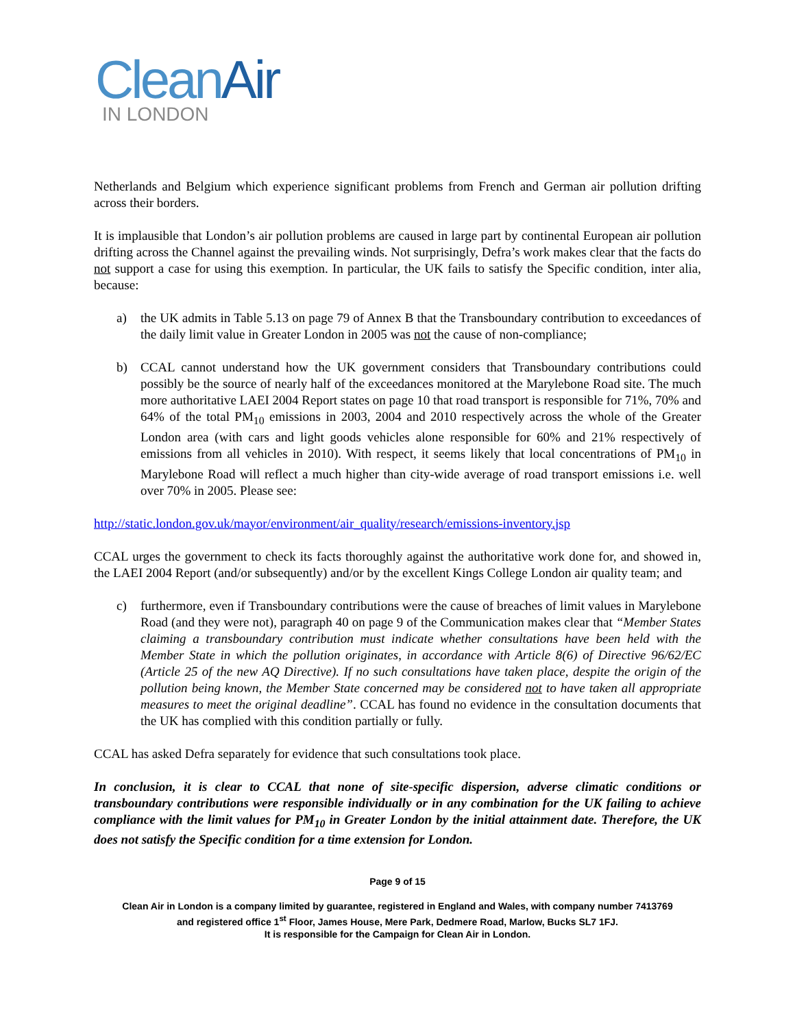CleanAir
IN LONDON
Netherlands and Belgium which experience significant problems from French and German air pollution drifting across their borders.
It is implausible that London’s air pollution problems are caused in large part by continental European air pollution drifting across the Channel against the prevailing winds. Not surprisingly, Defra’s work makes clear that the facts do not support a case for using this exemption. In particular, the UK fails to satisfy the Specific condition, inter alia, because:
a) the UK admits in Table 5.13 on page 79 of Annex B that the Transboundary contribution to exceedances of the daily limit value in Greater London in 2005 was not the cause of non-compliance;
b) CCAL cannot understand how the UK government considers that Transboundary contributions could possibly be the source of nearly half of the exceedances monitored at the Marylebone Road site. The much more authoritative LAEI 2004 Report states on page 10 that road transport is responsible for 71%, 70% and 64% of the total PM<sub>10</sub> emissions in 2003, 2004 and 2010 respectively across the whole of the Greater London area (with cars and light goods vehicles alone responsible for 60% and 21% respectively of emissions from all vehicles in 2010). With respect, it seems likely that local concentrations of PM<sub>10</sub> in Marylebone Road will reflect a much higher than city-wide average of road transport emissions i.e. well over 70% in 2005. Please see:
http://static.london.gov.uk/mayor/environment/air_quality/research/emissions-inventory.jsp
CCAL urges the government to check its facts thoroughly against the authoritative work done for, and showed in, the LAEI 2004 Report (and/or subsequently) and/or by the excellent Kings College London air quality team; and
c) furthermore, even if Transboundary contributions were the cause of breaches of limit values in Marylebone Road (and they were not), paragraph 40 on page 9 of the Communication makes clear that “Member States claiming a transboundary contribution must indicate whether consultations have been held with the Member State in which the pollution originates, in accordance with Article 8(6) of Directive 96/62/EC (Article 25 of the new AQ Directive). If no such consultations have taken place, despite the origin of the pollution being known, the Member State concerned may be considered not to have taken all appropriate measures to meet the original deadline”. CCAL has found no evidence in the consultation documents that the UK has complied with this condition partially or fully.
CCAL has asked Defra separately for evidence that such consultations took place.
In conclusion, it is clear to CCAL that none of site-specific dispersion, adverse climatic conditions or transboundary contributions were responsible individually or in any combination for the UK failing to achieve compliance with the limit values for PM<sub>10</sub> in Greater London by the initial attainment date. Therefore, the UK does not satisfy the Specific condition for a time extension for London.
Page 9 of 15
Clean Air in London is a company limited by guarantee, registered in England and Wales, with company number 7413769
and registered office 1<sup>st</sup> Floor, James House, Mere Park, Dedmere Road, Marlow, Bucks SL7 1FJ.
It is responsible for the Campaign for Clean Air in London.